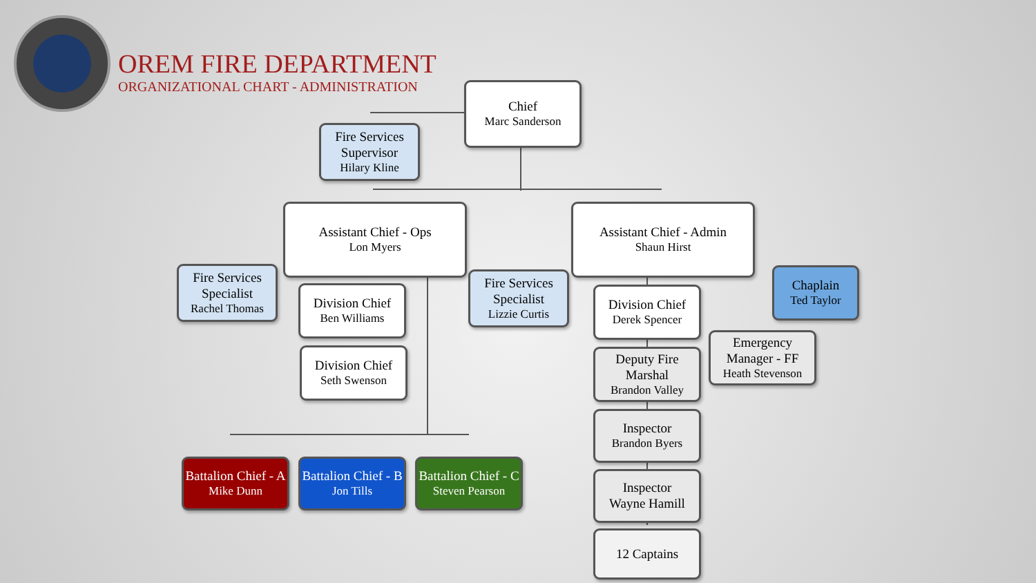OREM FIRE DEPARTMENT
ORGANIZATIONAL CHART - ADMINISTRATION
Chief
Marc Sanderson
Fire Services Supervisor
Hilary Kline
Assistant Chief - Ops
Lon Myers
Assistant Chief - Admin
Shaun Hirst
Fire Services Specialist
Rachel Thomas
Division Chief
Ben Williams
Division Chief
Seth Swenson
Fire Services Specialist
Lizzie Curtis
Division Chief
Derek Spencer
Chaplain
Ted Taylor
Emergency Manager - FF
Heath Stevenson
Deputy Fire Marshal
Brandon Valley
Inspector
Brandon Byers
Inspector
Wayne Hamill
12 Captains
Battalion Chief - A
Mike Dunn
Battalion Chief - B
Jon Tills
Battalion Chief - C
Steven Pearson